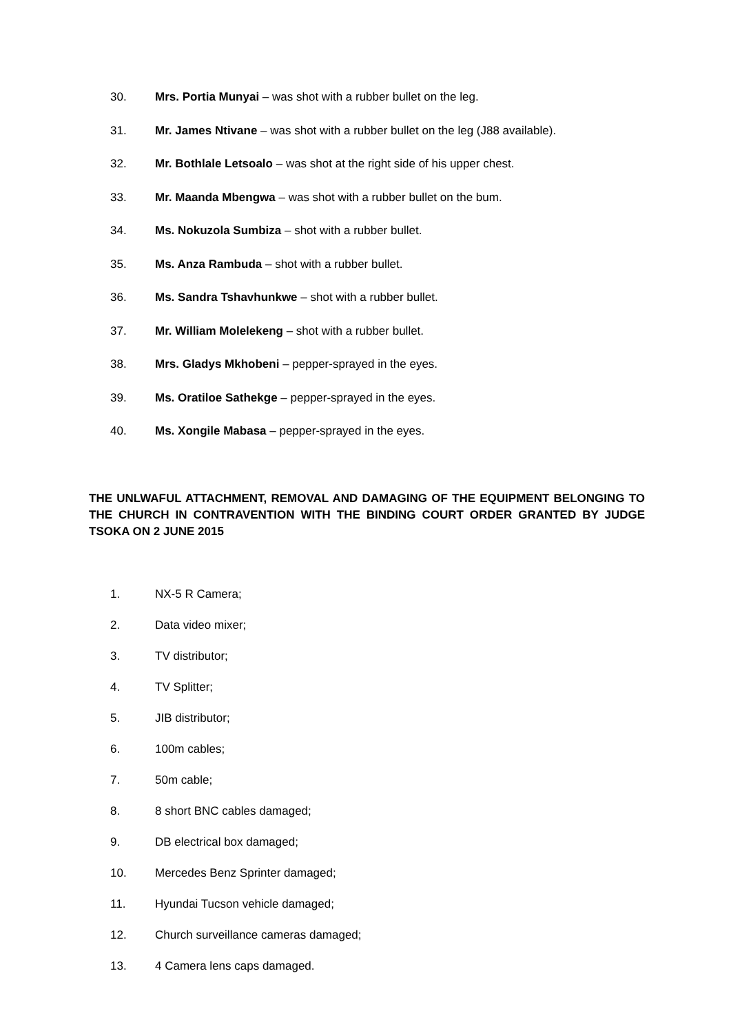30. Mrs. Portia Munyai – was shot with a rubber bullet on the leg.
31. Mr. James Ntivane – was shot with a rubber bullet on the leg (J88 available).
32. Mr. Bothlale Letsoalo – was shot at the right side of his upper chest.
33. Mr. Maanda Mbengwa – was shot with a rubber bullet on the bum.
34. Ms. Nokuzola Sumbiza – shot with a rubber bullet.
35. Ms. Anza Rambuda – shot with a rubber bullet.
36. Ms. Sandra Tshavhunkwe – shot with a rubber bullet.
37. Mr. William Molelekeng – shot with a rubber bullet.
38. Mrs. Gladys Mkhobeni – pepper-sprayed in the eyes.
39. Ms. Oratiloe Sathekge – pepper-sprayed in the eyes.
40. Ms. Xongile Mabasa – pepper-sprayed in the eyes.
THE UNLWAFUL ATTACHMENT, REMOVAL AND DAMAGING OF THE EQUIPMENT BELONGING TO THE CHURCH IN CONTRAVENTION WITH THE BINDING COURT ORDER GRANTED BY JUDGE TSOKA ON 2 JUNE 2015
1. NX-5 R Camera;
2. Data video mixer;
3. TV distributor;
4. TV Splitter;
5. JIB distributor;
6. 100m cables;
7. 50m cable;
8. 8 short BNC cables damaged;
9. DB electrical box damaged;
10. Mercedes Benz Sprinter damaged;
11. Hyundai Tucson vehicle damaged;
12. Church surveillance cameras damaged;
13. 4 Camera lens caps damaged.